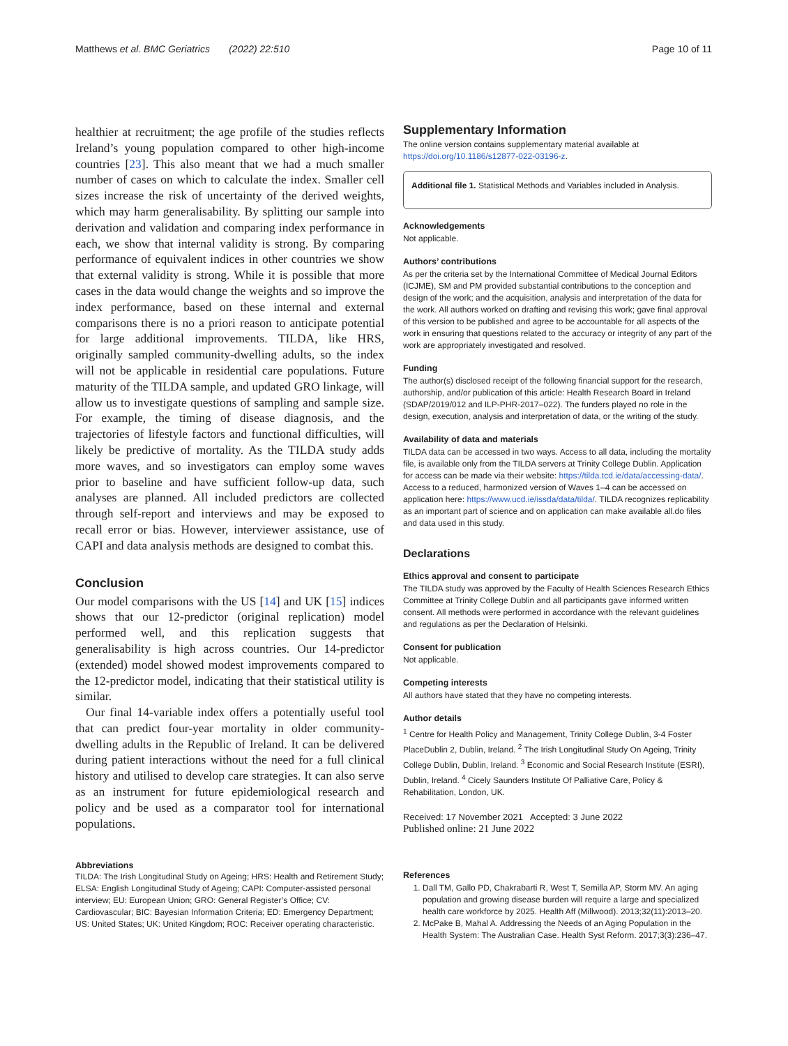Matthews et al. BMC Geriatrics (2022) 22:510 Page 10 of 11
healthier at recruitment; the age profile of the studies reflects Ireland’s young population compared to other high-income countries [23]. This also meant that we had a much smaller number of cases on which to calculate the index. Smaller cell sizes increase the risk of uncertainty of the derived weights, which may harm generalisability. By splitting our sample into derivation and validation and comparing index performance in each, we show that internal validity is strong. By comparing performance of equivalent indices in other countries we show that external validity is strong. While it is possible that more cases in the data would change the weights and so improve the index performance, based on these internal and external comparisons there is no a priori reason to anticipate potential for large additional improvements. TILDA, like HRS, originally sampled community-dwelling adults, so the index will not be applicable in residential care populations. Future maturity of the TILDA sample, and updated GRO linkage, will allow us to investigate questions of sampling and sample size. For example, the timing of disease diagnosis, and the trajectories of lifestyle factors and functional difficulties, will likely be predictive of mortality. As the TILDA study adds more waves, and so investigators can employ some waves prior to baseline and have sufficient follow-up data, such analyses are planned. All included predictors are collected through self-report and interviews and may be exposed to recall error or bias. However, interviewer assistance, use of CAPI and data analysis methods are designed to combat this.
Conclusion
Our model comparisons with the US [14] and UK [15] indices shows that our 12-predictor (original replication) model performed well, and this replication suggests that generalisability is high across countries. Our 14-predictor (extended) model showed modest improvements compared to the 12-predictor model, indicating that their statistical utility is similar.
Our final 14-variable index offers a potentially useful tool that can predict four-year mortality in older community-dwelling adults in the Republic of Ireland. It can be delivered during patient interactions without the need for a full clinical history and utilised to develop care strategies. It can also serve as an instrument for future epidemiological research and policy and be used as a comparator tool for international populations.
Abbreviations
TILDA: The Irish Longitudinal Study on Ageing; HRS: Health and Retirement Study; ELSA: English Longitudinal Study of Ageing; CAPI: Computer-assisted personal interview; EU: European Union; GRO: General Register’s Office; CV: Cardiovascular; BIC: Bayesian Information Criteria; ED: Emergency Department; US: United States; UK: United Kingdom; ROC: Receiver operating characteristic.
Supplementary Information
The online version contains supplementary material available at https://doi.org/10.1186/s12877-022-03196-z.
Additional file 1. Statistical Methods and Variables included in Analysis.
Acknowledgements
Not applicable.
Authors’ contributions
As per the criteria set by the International Committee of Medical Journal Editors (ICJME), SM and PM provided substantial contributions to the conception and design of the work; and the acquisition, analysis and interpretation of the data for the work. All authors worked on drafting and revising this work; gave final approval of this version to be published and agree to be accountable for all aspects of the work in ensuring that questions related to the accuracy or integrity of any part of the work are appropriately investigated and resolved.
Funding
The author(s) disclosed receipt of the following financial support for the research, authorship, and/or publication of this article: Health Research Board in Ireland (SDAP/2019/012 and ILP-PHR-2017–022). The funders played no role in the design, execution, analysis and interpretation of data, or the writing of the study.
Availability of data and materials
TILDA data can be accessed in two ways. Access to all data, including the mortality file, is available only from the TILDA servers at Trinity College Dublin. Application for access can be made via their website: https://tilda.tcd.ie/data/accessing-data/. Access to a reduced, harmonized version of Waves 1–4 can be accessed on application here: https://www.ucd.ie/issda/data/tilda/. TILDA recognizes replicability as an important part of science and on application can make available all.do files and data used in this study.
Declarations
Ethics approval and consent to participate
The TILDA study was approved by the Faculty of Health Sciences Research Ethics Committee at Trinity College Dublin and all participants gave informed written consent. All methods were performed in accordance with the relevant guidelines and regulations as per the Declaration of Helsinki.
Consent for publication
Not applicable.
Competing interests
All authors have stated that they have no competing interests.
Author details
<sup>1</sup> Centre for Health Policy and Management, Trinity College Dublin, 3-4 Foster PlaceDublin 2, Dublin, Ireland. <sup>2</sup> The Irish Longitudinal Study On Ageing, Trinity College Dublin, Dublin, Ireland. <sup>3</sup> Economic and Social Research Institute (ESRI), Dublin, Ireland. <sup>4</sup> Cicely Saunders Institute Of Palliative Care, Policy & Rehabilitation, London, UK.
Received: 17 November 2021 Accepted: 3 June 2022
Published online: 21 June 2022
References
1. Dall TM, Gallo PD, Chakrabarti R, West T, Semilla AP, Storm MV. An aging population and growing disease burden will require a large and specialized health care workforce by 2025. Health Aff (Millwood). 2013;32(11):2013–20.
2. McPake B, Mahal A. Addressing the Needs of an Aging Population in the Health System: The Australian Case. Health Syst Reform. 2017;3(3):236–47.